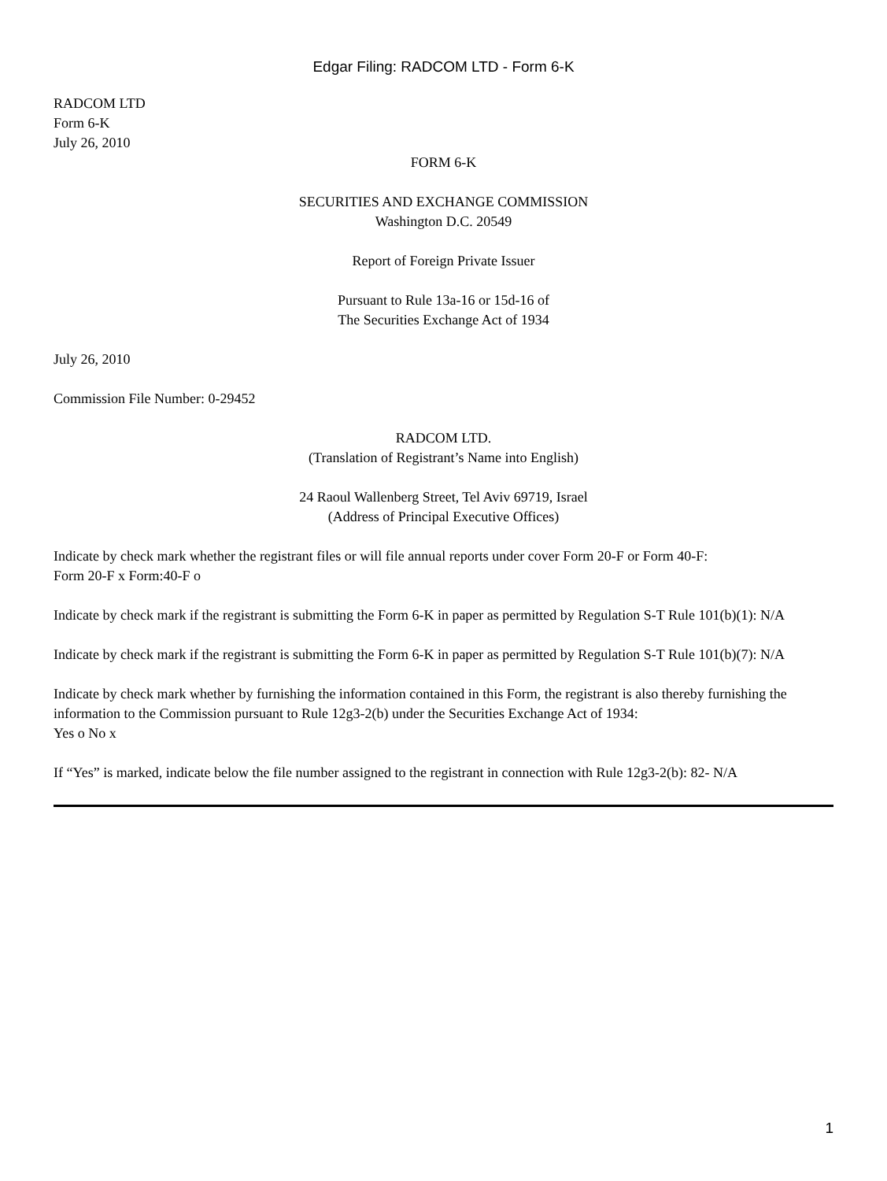Edgar Filing: RADCOM LTD - Form 6-K
RADCOM LTD
Form 6-K
July 26, 2010
FORM 6-K
SECURITIES AND EXCHANGE COMMISSION
Washington D.C. 20549
Report of Foreign Private Issuer
Pursuant to Rule 13a-16 or 15d-16 of
The Securities Exchange Act of 1934
July 26, 2010
Commission File Number: 0-29452
RADCOM LTD.
(Translation of Registrant’s Name into English)
24 Raoul Wallenberg Street, Tel Aviv 69719, Israel
(Address of Principal Executive Offices)
Indicate by check mark whether the registrant files or will file annual reports under cover Form 20-F or Form 40-F:
Form 20-F x Form:40-F o
Indicate by check mark if the registrant is submitting the Form 6-K in paper as permitted by Regulation S-T Rule 101(b)(1): N/A
Indicate by check mark if the registrant is submitting the Form 6-K in paper as permitted by Regulation S-T Rule 101(b)(7): N/A
Indicate by check mark whether by furnishing the information contained in this Form, the registrant is also thereby furnishing the information to the Commission pursuant to Rule 12g3-2(b) under the Securities Exchange Act of 1934:
Yes o No x
If “Yes” is marked, indicate below the file number assigned to the registrant in connection with Rule 12g3-2(b): 82- N/A
1